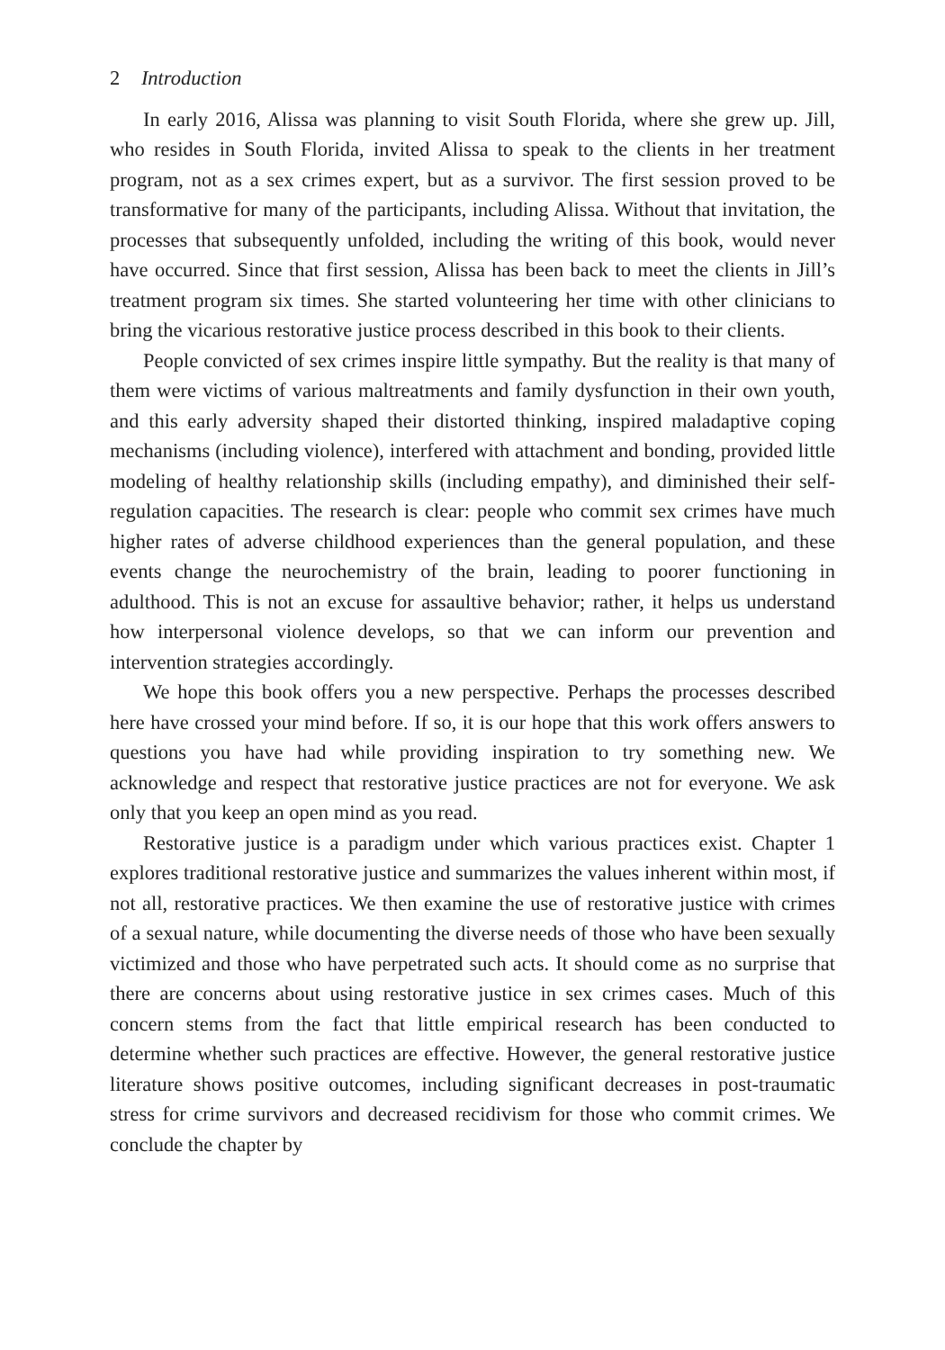2 Introduction
In early 2016, Alissa was planning to visit South Florida, where she grew up. Jill, who resides in South Florida, invited Alissa to speak to the clients in her treatment program, not as a sex crimes expert, but as a survivor. The first session proved to be transformative for many of the participants, including Alissa. Without that invitation, the processes that subsequently unfolded, including the writing of this book, would never have occurred. Since that first session, Alissa has been back to meet the clients in Jill’s treatment program six times. She started volunteering her time with other clinicians to bring the vicarious restorative justice process described in this book to their clients.
People convicted of sex crimes inspire little sympathy. But the reality is that many of them were victims of various maltreatments and family dysfunction in their own youth, and this early adversity shaped their distorted thinking, inspired maladaptive coping mechanisms (including violence), interfered with attachment and bonding, provided little modeling of healthy relationship skills (including empathy), and diminished their self-regulation capacities. The research is clear: people who commit sex crimes have much higher rates of adverse childhood experiences than the general population, and these events change the neurochemistry of the brain, leading to poorer functioning in adulthood. This is not an excuse for assaultive behavior; rather, it helps us understand how interpersonal violence develops, so that we can inform our prevention and intervention strategies accordingly.
We hope this book offers you a new perspective. Perhaps the processes described here have crossed your mind before. If so, it is our hope that this work offers answers to questions you have had while providing inspiration to try something new. We acknowledge and respect that restorative justice practices are not for everyone. We ask only that you keep an open mind as you read.
Restorative justice is a paradigm under which various practices exist. Chapter 1 explores traditional restorative justice and summarizes the values inherent within most, if not all, restorative practices. We then examine the use of restorative justice with crimes of a sexual nature, while documenting the diverse needs of those who have been sexually victimized and those who have perpetrated such acts. It should come as no surprise that there are concerns about using restorative justice in sex crimes cases. Much of this concern stems from the fact that little empirical research has been conducted to determine whether such practices are effective. However, the general restorative justice literature shows positive outcomes, including significant decreases in post-traumatic stress for crime survivors and decreased recidivism for those who commit crimes. We conclude the chapter by